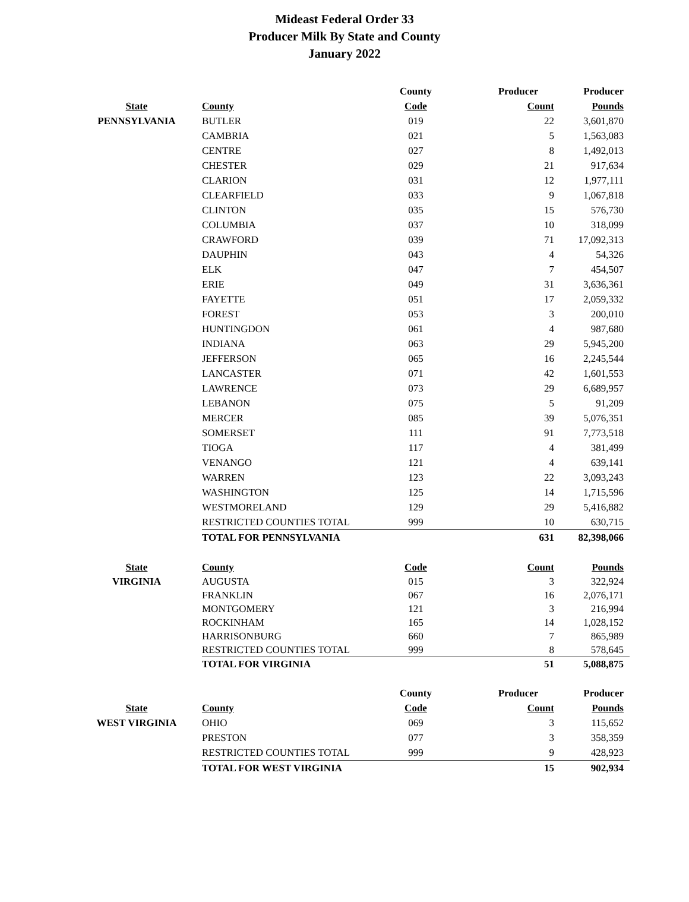Mideast Federal Order 33
Producer Milk By State and County
January 2022
| | | County | Producer | Producer |
| --- | --- | --- | --- | --- |
| State | County | Code | Count | Pounds |
| PENNSYLVANIA | BUTLER | 019 | 22 | 3,601,870 |
| | CAMBRIA | 021 | 5 | 1,563,083 |
| | CENTRE | 027 | 8 | 1,492,013 |
| | CHESTER | 029 | 21 | 917,634 |
| | CLARION | 031 | 12 | 1,977,111 |
| | CLEARFIELD | 033 | 9 | 1,067,818 |
| | CLINTON | 035 | 15 | 576,730 |
| | COLUMBIA | 037 | 10 | 318,099 |
| | CRAWFORD | 039 | 71 | 17,092,313 |
| | DAUPHIN | 043 | 4 | 54,326 |
| | ELK | 047 | 7 | 454,507 |
| | ERIE | 049 | 31 | 3,636,361 |
| | FAYETTE | 051 | 17 | 2,059,332 |
| | FOREST | 053 | 3 | 200,010 |
| | HUNTINGDON | 061 | 4 | 987,680 |
| | INDIANA | 063 | 29 | 5,945,200 |
| | JEFFERSON | 065 | 16 | 2,245,544 |
| | LANCASTER | 071 | 42 | 1,601,553 |
| | LAWRENCE | 073 | 29 | 6,689,957 |
| | LEBANON | 075 | 5 | 91,209 |
| | MERCER | 085 | 39 | 5,076,351 |
| | SOMERSET | 111 | 91 | 7,773,518 |
| | TIOGA | 117 | 4 | 381,499 |
| | VENANGO | 121 | 4 | 639,141 |
| | WARREN | 123 | 22 | 3,093,243 |
| | WASHINGTON | 125 | 14 | 1,715,596 |
| | WESTMORELAND | 129 | 29 | 5,416,882 |
| | RESTRICTED COUNTIES TOTAL | 999 | 10 | 630,715 |
| | TOTAL FOR PENNSYLVANIA | | 631 | 82,398,066 |
| State | County | Code | Count | Pounds |
| VIRGINIA | AUGUSTA | 015 | 3 | 322,924 |
| | FRANKLIN | 067 | 16 | 2,076,171 |
| | MONTGOMERY | 121 | 3 | 216,994 |
| | ROCKINHAM | 165 | 14 | 1,028,152 |
| | HARRISONBURG | 660 | 7 | 865,989 |
| | RESTRICTED COUNTIES TOTAL | 999 | 8 | 578,645 |
| | TOTAL FOR VIRGINIA | | 51 | 5,088,875 |
| | | County | Producer | Producer |
| State | County | Code | Count | Pounds |
| WEST VIRGINIA | OHIO | 069 | 3 | 115,652 |
| | PRESTON | 077 | 3 | 358,359 |
| | RESTRICTED COUNTIES TOTAL | 999 | 9 | 428,923 |
| | TOTAL FOR WEST VIRGINIA | | 15 | 902,934 |